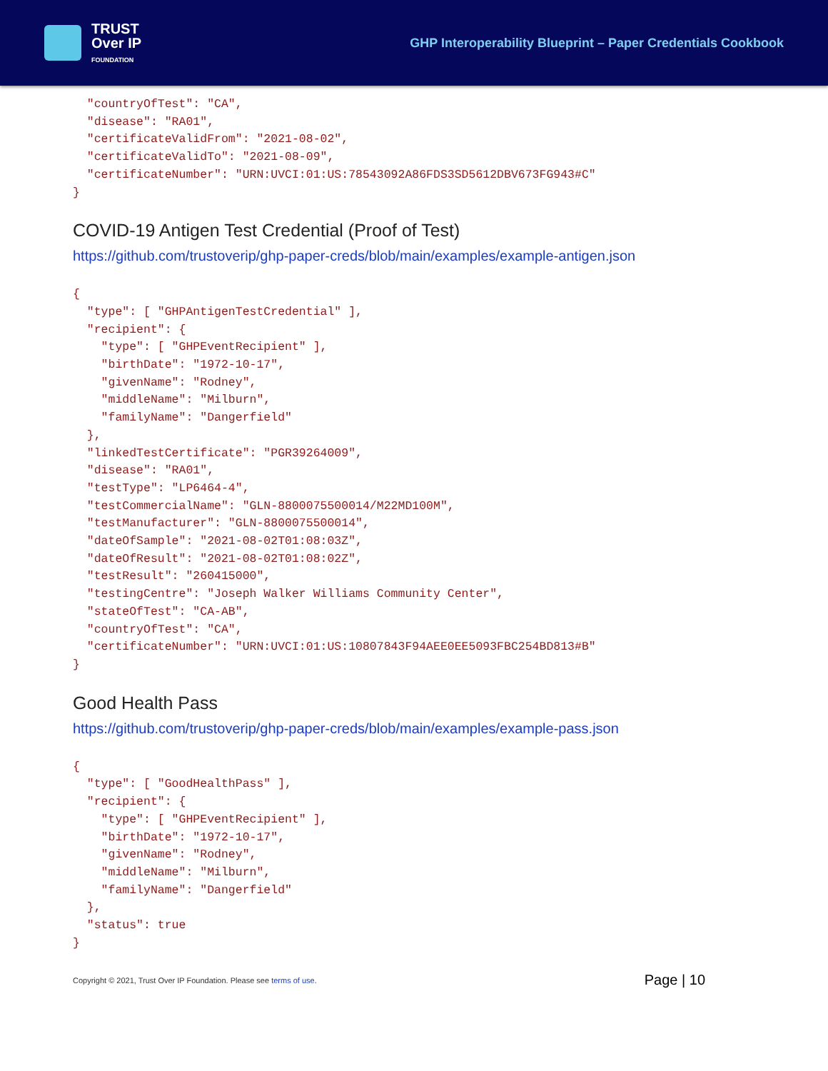TRUST
Over IP
FOUNDATION
GHP Interoperability Blueprint – Paper Credentials Cookbook
"countryOfTest": "CA", "disease": "RA01", "certificateValidFrom": "2021-08-02", "certificateValidTo": "2021-08-09", "certificateNumber": "URN:UVCI:01:US:78543092A86FDS3SD5612DBV673FG943#C" }
COVID-19 Antigen Test Credential (Proof of Test)
https://github.com/trustoverip/ghp-paper-creds/blob/main/examples/example-antigen.json
{ "type": [ "GHPAntigenTestCredential" ], "recipient": { "type": [ "GHPEventRecipient" ], "birthDate": "1972-10-17", "givenName": "Rodney", "middleName": "Milburn", "familyName": "Dangerfield" }, "linkedTestCertificate": "PGR39264009", "disease": "RA01", "testType": "LP6464-4", "testCommercialName": "GLN-8800075500014/M22MD100M", "testManufacturer": "GLN-8800075500014", "dateOfSample": "2021-08-02T01:08:03Z", "dateOfResult": "2021-08-02T01:08:02Z", "testResult": "260415000", "testingCentre": "Joseph Walker Williams Community Center", "stateOfTest": "CA-AB", "countryOfTest": "CA", "certificateNumber": "URN:UVCI:01:US:10807843F94AEE0EE5093FBC254BD813#B" }
Good Health Pass
https://github.com/trustoverip/ghp-paper-creds/blob/main/examples/example-pass.json
{ "type": [ "GoodHealthPass" ], "recipient": { "type": [ "GHPEventRecipient" ], "birthDate": "1972-10-17", "givenName": "Rodney", "middleName": "Milburn", "familyName": "Dangerfield" }, "status": true }
Copyright © 2021, Trust Over IP Foundation. Please see terms of use. Page | 10